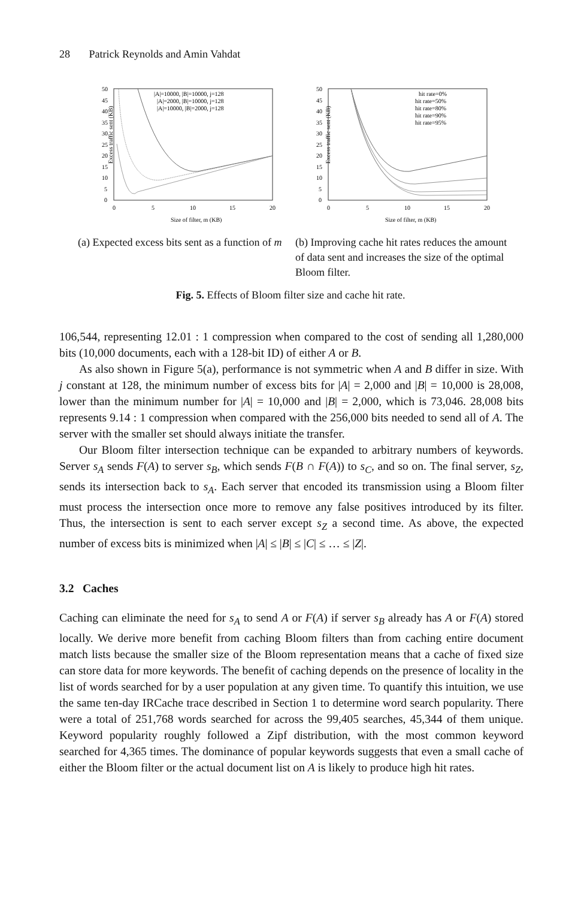28 Patrick Reynolds and Amin Vahdat
Excess traffic sent (KB)
50
45
40
35
30
25
20
15
10
5
0
0
5
10
15
20
Size of filter, m (KB)
|A|=10000, |B|=10000, j=128
|A|=2000, |B|=10000, j=128
|A|=10000, |B|=2000, j=128
(a) Expected excess bits sent as a function of m
Excess traffic sent (KB)
50
45
40
35
30
25
20
15
10
5
0
0
5
10
15
20
Size of filter, m (KB)
hit rate=0%
hit rate=50%
hit rate=80%
hit rate=90%
hit rate=95%
(b) Improving cache hit rates reduces the amount of data sent and increases the size of the optimal Bloom filter.
Fig. 5. Effects of Bloom filter size and cache hit rate.
106,544, representing 12.01 : 1 compression when compared to the cost of sending all 1,280,000 bits (10,000 documents, each with a 128-bit ID) of either A or B.
As also shown in Figure 5(a), performance is not symmetric when A and B differ in size. With j constant at 128, the minimum number of excess bits for |A| = 2,000 and |B| = 10,000 is 28,008, lower than the minimum number for |A| = 10,000 and |B| = 2,000, which is 73,046. 28,008 bits represents 9.14 : 1 compression when compared with the 256,000 bits needed to send all of A. The server with the smaller set should always initiate the transfer.
Our Bloom filter intersection technique can be expanded to arbitrary numbers of keywords. Server s<sub>A</sub> sends F(A) to server s<sub>B</sub>, which sends F(B ∩ F(A)) to s<sub>C</sub>, and so on. The final server, s<sub>Z</sub>, sends its intersection back to s<sub>A</sub>. Each server that encoded its transmission using a Bloom filter must process the intersection once more to remove any false positives introduced by its filter. Thus, the intersection is sent to each server except s<sub>Z</sub> a second time. As above, the expected number of excess bits is minimized when |A| ≤ |B| ≤ |C| ≤ … ≤ |Z|.
3.2 Caches
Caching can eliminate the need for s<sub>A</sub> to send A or F(A) if server s<sub>B</sub> already has A or F(A) stored locally. We derive more benefit from caching Bloom filters than from caching entire document match lists because the smaller size of the Bloom representation means that a cache of fixed size can store data for more keywords. The benefit of caching depends on the presence of locality in the list of words searched for by a user population at any given time. To quantify this intuition, we use the same ten-day IRCache trace described in Section 1 to determine word search popularity. There were a total of 251,768 words searched for across the 99,405 searches, 45,344 of them unique. Keyword popularity roughly followed a Zipf distribution, with the most common keyword searched for 4,365 times. The dominance of popular keywords suggests that even a small cache of either the Bloom filter or the actual document list on A is likely to produce high hit rates.